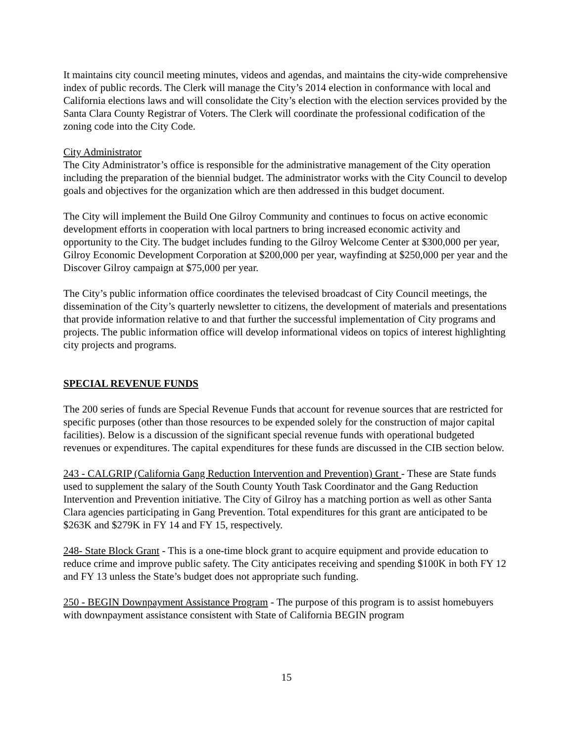It maintains city council meeting minutes, videos and agendas, and maintains the city-wide comprehensive index of public records. The Clerk will manage the City’s 2014 election in conformance with local and California elections laws and will consolidate the City’s election with the election services provided by the Santa Clara County Registrar of Voters. The Clerk will coordinate the professional codification of the zoning code into the City Code.
City Administrator
The City Administrator’s office is responsible for the administrative management of the City operation including the preparation of the biennial budget. The administrator works with the City Council to develop goals and objectives for the organization which are then addressed in this budget document.
The City will implement the Build One Gilroy Community and continues to focus on active economic development efforts in cooperation with local partners to bring increased economic activity and opportunity to the City. The budget includes funding to the Gilroy Welcome Center at $300,000 per year, Gilroy Economic Development Corporation at $200,000 per year, wayfinding at $250,000 per year and the Discover Gilroy campaign at $75,000 per year.
The City’s public information office coordinates the televised broadcast of City Council meetings, the dissemination of the City’s quarterly newsletter to citizens, the development of materials and presentations that provide information relative to and that further the successful implementation of City programs and projects. The public information office will develop informational videos on topics of interest highlighting city projects and programs.
SPECIAL REVENUE FUNDS
The 200 series of funds are Special Revenue Funds that account for revenue sources that are restricted for specific purposes (other than those resources to be expended solely for the construction of major capital facilities). Below is a discussion of the significant special revenue funds with operational budgeted revenues or expenditures. The capital expenditures for these funds are discussed in the CIB section below.
243 - CALGRIP (California Gang Reduction Intervention and Prevention) Grant - These are State funds used to supplement the salary of the South County Youth Task Coordinator and the Gang Reduction Intervention and Prevention initiative. The City of Gilroy has a matching portion as well as other Santa Clara agencies participating in Gang Prevention. Total expenditures for this grant are anticipated to be $263K and $279K in FY 14 and FY 15, respectively.
248- State Block Grant - This is a one-time block grant to acquire equipment and provide education to reduce crime and improve public safety. The City anticipates receiving and spending $100K in both FY 12 and FY 13 unless the State’s budget does not appropriate such funding.
250 - BEGIN Downpayment Assistance Program - The purpose of this program is to assist homebuyers with downpayment assistance consistent with State of California BEGIN program
15